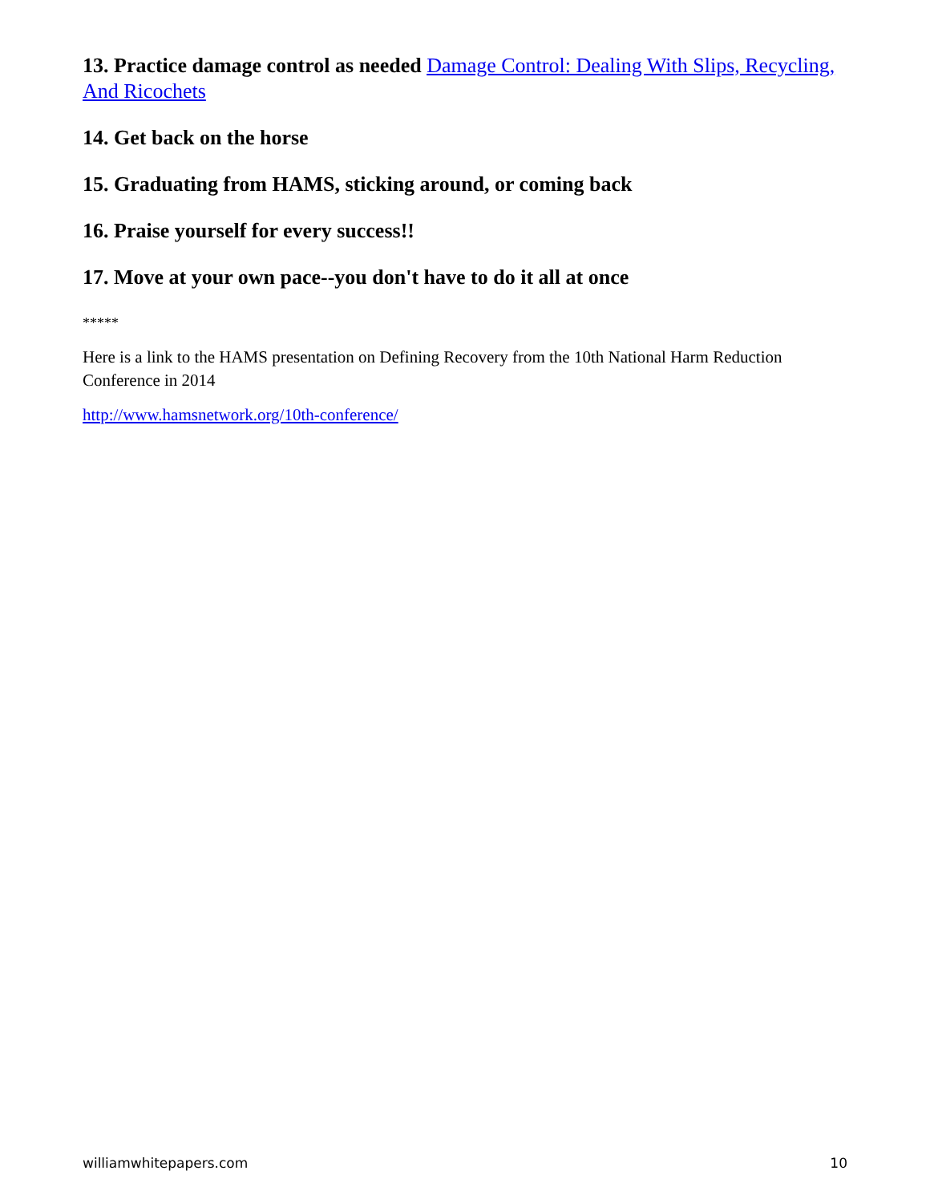13. Practice damage control as needed Damage Control: Dealing With Slips, Recycling, And Ricochets
14. Get back on the horse
15. Graduating from HAMS, sticking around, or coming back
16. Praise yourself for every success!!
17. Move at your own pace--you don't have to do it all at once
*****
Here is a link to the HAMS presentation on Defining Recovery from the 10th National Harm Reduction Conference in 2014
http://www.hamsnetwork.org/10th-conference/
williamwhitepapers.com 10